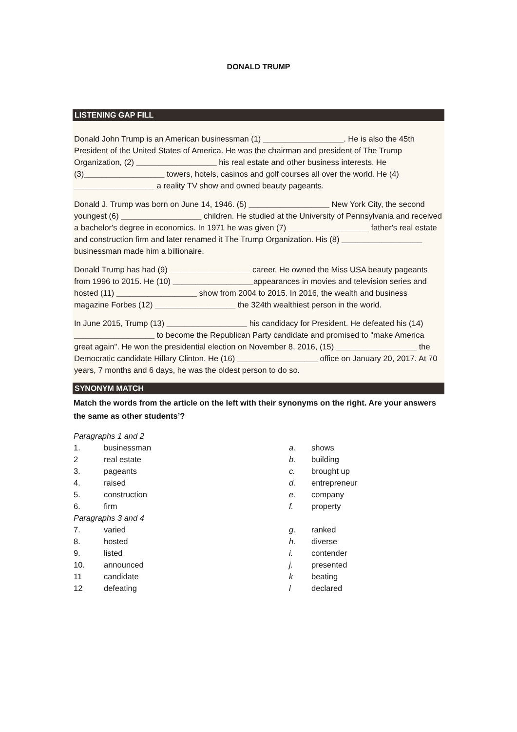DONALD TRUMP
LISTENING GAP FILL
Donald John Trump is an American businessman (1) __________________. He is also the 45th President of the United States of America. He was the chairman and president of The Trump Organization, (2) __________________ his real estate and other business interests. He (3)__________________ towers, hotels, casinos and golf courses all over the world. He (4) __________________ a reality TV show and owned beauty pageants.
Donald J. Trump was born on June 14, 1946. (5) __________________ New York City, the second youngest (6) __________________ children. He studied at the University of Pennsylvania and received a bachelor's degree in economics. In 1971 he was given (7) __________________ father's real estate and construction firm and later renamed it The Trump Organization. His (8) __________________ businessman made him a billionaire.
Donald Trump has had (9) __________________ career. He owned the Miss USA beauty pageants from 1996 to 2015. He (10) __________________appearances in movies and television series and hosted (11) __________________ show from 2004 to 2015. In 2016, the wealth and business magazine Forbes (12) __________________ the 324th wealthiest person in the world.
In June 2015, Trump (13) __________________ his candidacy for President. He defeated his (14) __________________ to become the Republican Party candidate and promised to "make America great again". He won the presidential election on November 8, 2016, (15) __________________ the Democratic candidate Hillary Clinton. He (16) __________________ office on January 20, 2017. At 70 years, 7 months and 6 days, he was the oldest person to do so.
SYNONYM MATCH
Match the words from the article on the left with their synonyms on the right. Are your answers the same as other students’?
| Paragraphs 1 and 2 | | | |
| 1. | businessman | a. | shows |
| 2 | real estate | b. | building |
| 3. | pageants | c. | brought up |
| 4. | raised | d. | entrepreneur |
| 5. | construction | e. | company |
| 6. | firm | f. | property |
| Paragraphs 3 and 4 | | | |
| 7. | varied | g. | ranked |
| 8. | hosted | h. | diverse |
| 9. | listed | i. | contender |
| 10. | announced | j. | presented |
| 11 | candidate | k | beating |
| 12 | defeating | l | declared |